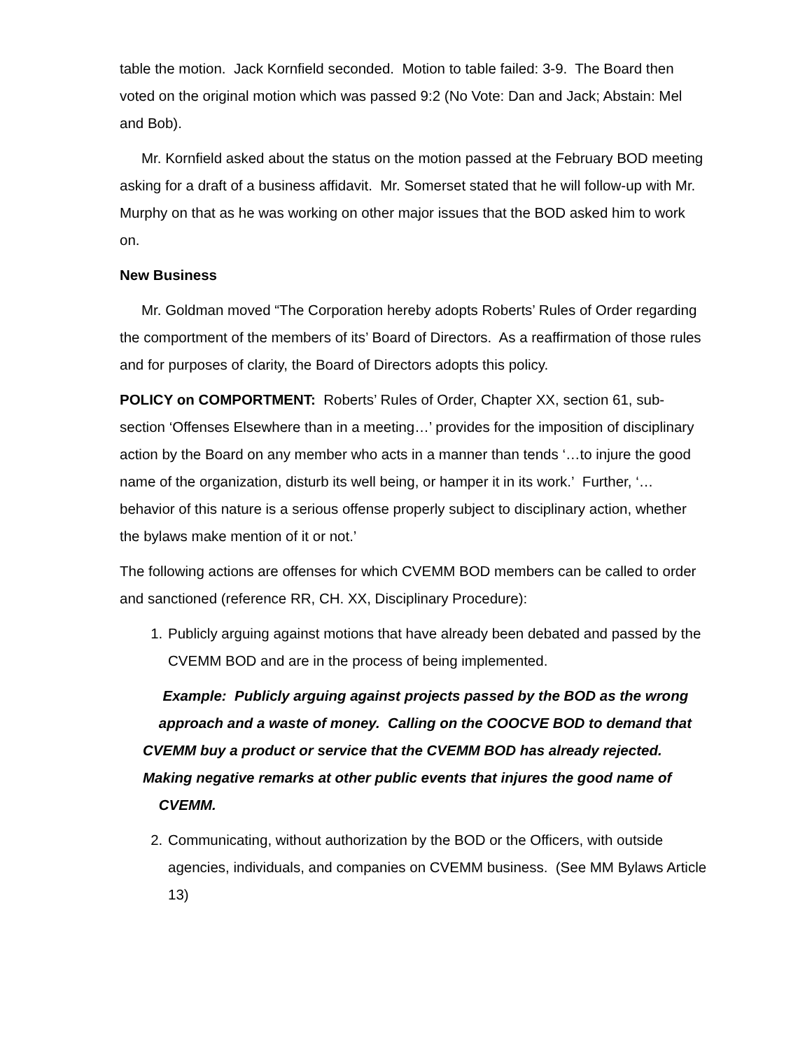table the motion. Jack Kornfield seconded. Motion to table failed: 3-9. The Board then voted on the original motion which was passed 9:2 (No Vote: Dan and Jack; Abstain: Mel and Bob).
Mr. Kornfield asked about the status on the motion passed at the February BOD meeting asking for a draft of a business affidavit. Mr. Somerset stated that he will follow-up with Mr. Murphy on that as he was working on other major issues that the BOD asked him to work on.
New Business
Mr. Goldman moved “The Corporation hereby adopts Roberts’ Rules of Order regarding the comportment of the members of its’ Board of Directors. As a reaffirmation of those rules and for purposes of clarity, the Board of Directors adopts this policy.
POLICY on COMPORTMENT: Roberts’ Rules of Order, Chapter XX, section 61, sub-section ‘Offenses Elsewhere than in a meeting…’ provides for the imposition of disciplinary action by the Board on any member who acts in a manner than tends ‘…to injure the good name of the organization, disturb its well being, or hamper it in its work.’ Further, ‘…behavior of this nature is a serious offense properly subject to disciplinary action, whether the bylaws make mention of it or not.’
The following actions are offenses for which CVEMM BOD members can be called to order and sanctioned (reference RR, CH. XX, Disciplinary Procedure):
1. Publicly arguing against motions that have already been debated and passed by the CVEMM BOD and are in the process of being implemented.
Example: Publicly arguing against projects passed by the BOD as the wrong approach and a waste of money. Calling on the COOCVE BOD to demand that CVEMM buy a product or service that the CVEMM BOD has already rejected. Making negative remarks at other public events that injures the good name of CVEMM.
2. Communicating, without authorization by the BOD or the Officers, with outside agencies, individuals, and companies on CVEMM business. (See MM Bylaws Article 13)